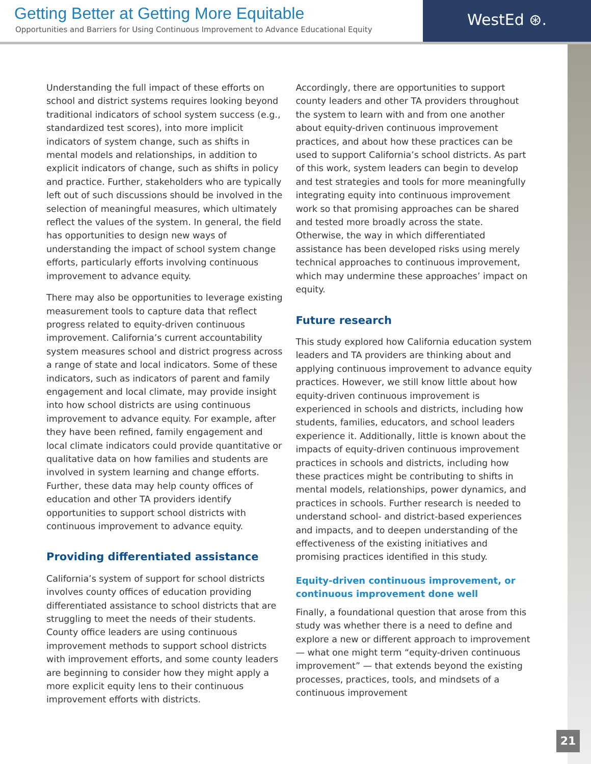Getting Better at Getting More Equitable
Opportunities and Barriers for Using Continuous Improvement to Advance Educational Equity
WestEd ⊛.
Understanding the full impact of these efforts on school and district systems requires looking beyond traditional indicators of school system success (e.g., standardized test scores), into more implicit indicators of system change, such as shifts in mental models and relationships, in addition to explicit indicators of change, such as shifts in policy and practice. Further, stakeholders who are typically left out of such discussions should be involved in the selection of meaningful measures, which ultimately reflect the values of the system. In general, the field has opportunities to design new ways of understanding the impact of school system change efforts, particularly efforts involving continuous improvement to advance equity.
There may also be opportunities to leverage existing measurement tools to capture data that reflect progress related to equity-driven continuous improvement. California’s current accountability system measures school and district progress across a range of state and local indicators. Some of these indicators, such as indicators of parent and family engagement and local climate, may provide insight into how school districts are using continuous improvement to advance equity. For example, after they have been refined, family engagement and local climate indicators could provide quantitative or qualitative data on how families and students are involved in system learning and change efforts. Further, these data may help county offices of education and other TA providers identify opportunities to support school districts with continuous improvement to advance equity.
Providing differentiated assistance
California’s system of support for school districts involves county offices of education providing differentiated assistance to school districts that are struggling to meet the needs of their students. County office leaders are using continuous improvement methods to support school districts with improvement efforts, and some county leaders are beginning to consider how they might apply a more explicit equity lens to their continuous improvement efforts with districts.
Accordingly, there are opportunities to support county leaders and other TA providers throughout the system to learn with and from one another about equity-driven continuous improvement practices, and about how these practices can be used to support California’s school districts. As part of this work, system leaders can begin to develop and test strategies and tools for more meaningfully integrating equity into continuous improvement work so that promising approaches can be shared and tested more broadly across the state. Otherwise, the way in which differentiated assistance has been developed risks using merely technical approaches to continuous improvement, which may undermine these approaches’ impact on equity.
Future research
This study explored how California education system leaders and TA providers are thinking about and applying continuous improvement to advance equity practices. However, we still know little about how equity-driven continuous improvement is experienced in schools and districts, including how students, families, educators, and school leaders experience it. Additionally, little is known about the impacts of equity-driven continuous improvement practices in schools and districts, including how these practices might be contributing to shifts in mental models, relationships, power dynamics, and practices in schools. Further research is needed to understand school- and district-based experiences and impacts, and to deepen understanding of the effectiveness of the existing initiatives and promising practices identified in this study.
Equity-driven continuous improvement, or continuous improvement done well
Finally, a foundational question that arose from this study was whether there is a need to define and explore a new or different approach to improvement — what one might term “equity-driven continuous improvement” — that extends beyond the existing processes, practices, tools, and mindsets of a continuous improvement
21